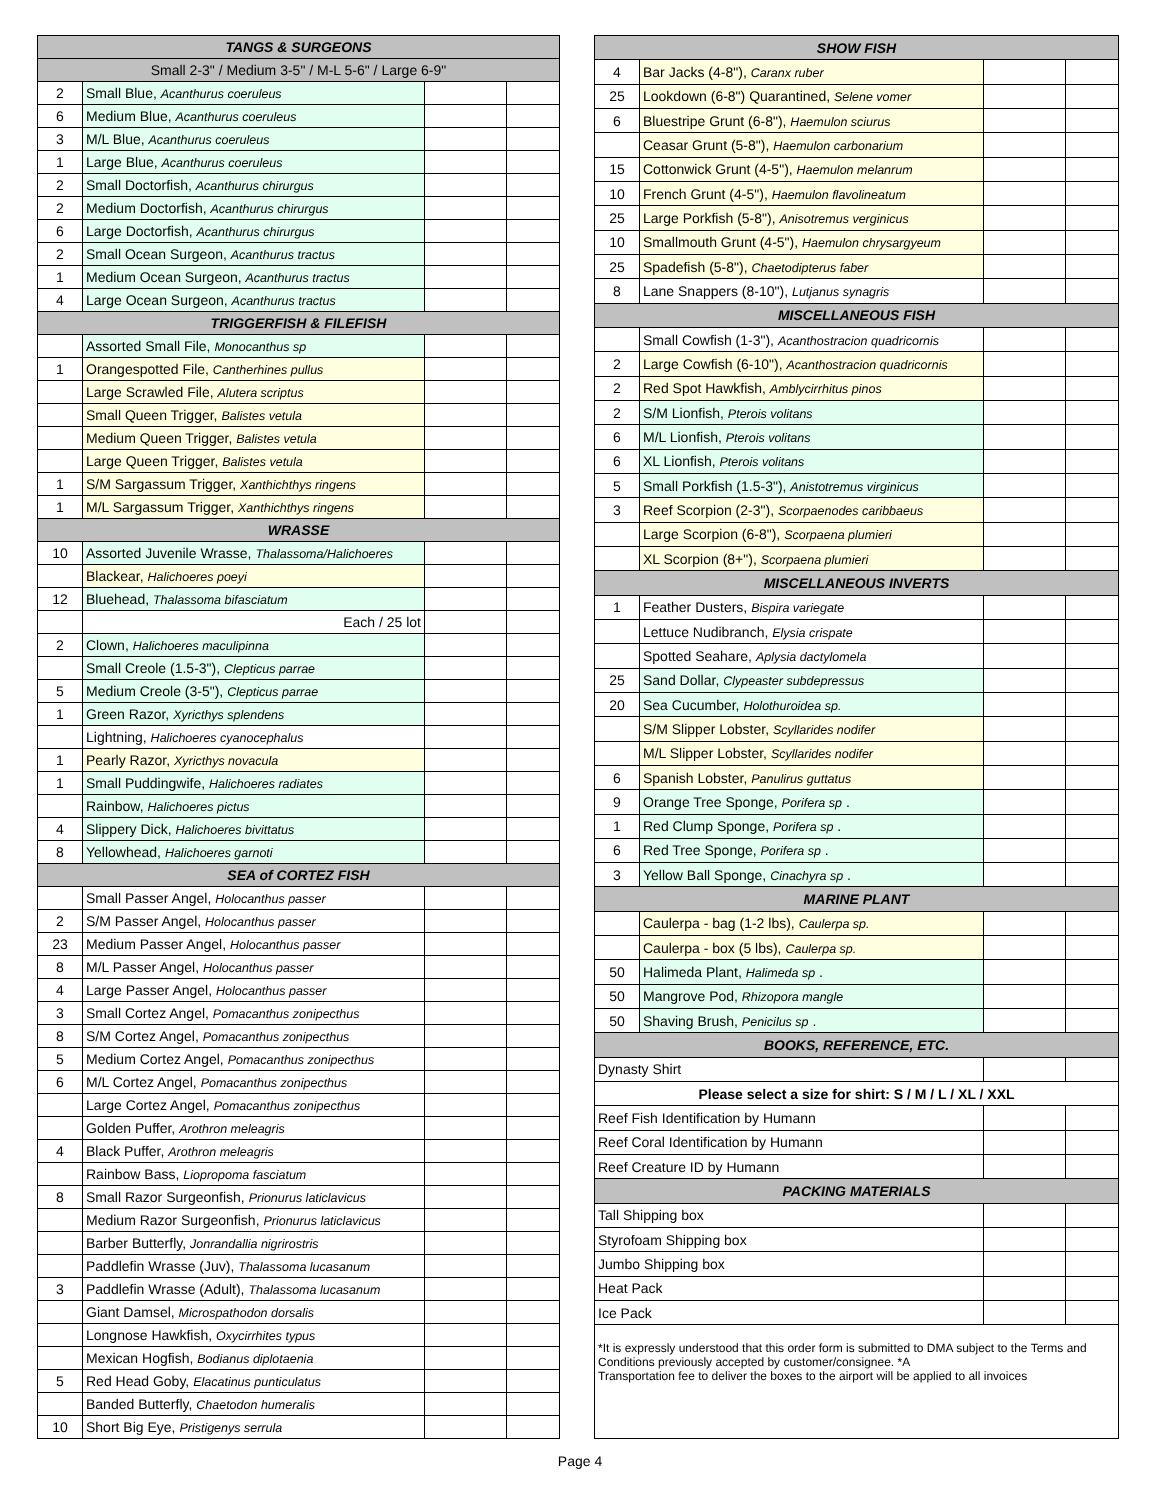| TANGS & SURGEONS | | | |
| --- | --- | --- | --- |
| Small 2-3" / Medium 3-5" / M-L 5-6" / Large 6-9" | | | |
| 2 | Small Blue, Acanthurus coeruleus | | |
| 6 | Medium Blue, Acanthurus coeruleus | | |
| 3 | M/L Blue, Acanthurus coeruleus | | |
| 1 | Large Blue, Acanthurus coeruleus | | |
| 2 | Small Doctorfish, Acanthurus chirurgus | | |
| 2 | Medium Doctorfish, Acanthurus chirurgus | | |
| 6 | Large Doctorfish, Acanthurus chirurgus | | |
| 2 | Small Ocean Surgeon, Acanthurus tractus | | |
| 1 | Medium Ocean Surgeon, Acanthurus tractus | | |
| 4 | Large Ocean Surgeon, Acanthurus tractus | | |
| TRIGGERFISH & FILEFISH | | | |
| | Assorted Small File, Monocanthus sp | | |
| 1 | Orangespotted File, Cantherhines pullus | | |
| | Large Scrawled File, Alutera scriptus | | |
| | Small Queen Trigger, Balistes vetula | | |
| | Medium Queen Trigger, Balistes vetula | | |
| | Large Queen Trigger, Balistes vetula | | |
| 1 | S/M Sargassum Trigger, Xanthichthys ringens | | |
| 1 | M/L Sargassum Trigger, Xanthichthys ringens | | |
| WRASSE | | | |
| 10 | Assorted Juvenile Wrasse, Thalassoma/Halichoeres | | |
| | Blackear, Halichoeres poeyi | | |
| 12 | Bluehead, Thalassoma bifasciatum | | |
| | Each / 25 lot | | |
| 2 | Clown, Halichoeres maculipinna | | |
| | Small Creole (1.5-3"), Clepticus parrae | | |
| 5 | Medium Creole (3-5"), Clepticus parrae | | |
| 1 | Green Razor, Xyricthys splendens | | |
| | Lightning, Halichoeres cyanocephalus | | |
| 1 | Pearly Razor, Xyricthys novacula | | |
| 1 | Small Puddingwife, Halichoeres radiates | | |
| | Rainbow, Halichoeres pictus | | |
| 4 | Slippery Dick, Halichoeres bivittatus | | |
| 8 | Yellowhead, Halichoeres garnoti | | |
| SEA of CORTEZ FISH | | | |
| | Small Passer Angel, Holocanthus passer | | |
| 2 | S/M Passer Angel, Holocanthus passer | | |
| 23 | Medium Passer Angel, Holocanthus passer | | |
| 8 | M/L Passer Angel, Holocanthus passer | | |
| 4 | Large Passer Angel, Holocanthus passer | | |
| 3 | Small Cortez Angel, Pomacanthus zonipecthus | | |
| 8 | S/M Cortez Angel, Pomacanthus zonipecthus | | |
| 5 | Medium Cortez Angel, Pomacanthus zonipecthus | | |
| 6 | M/L Cortez Angel, Pomacanthus zonipecthus | | |
| | Large Cortez Angel, Pomacanthus zonipecthus | | |
| | Golden Puffer, Arothron meleagris | | |
| 4 | Black Puffer, Arothron meleagris | | |
| | Rainbow Bass, Liopropoma fasciatum | | |
| 8 | Small Razor Surgeonfish, Prionurus laticlavicus | | |
| | Medium Razor Surgeonfish, Prionurus laticlavicus | | |
| | Barber Butterfly, Jonrandallia nigrirostris | | |
| | Paddlefin Wrasse (Juv), Thalassoma lucasanum | | |
| 3 | Paddlefin Wrasse (Adult), Thalassoma lucasanum | | |
| | Giant Damsel, Microspathodon dorsalis | | |
| | Longnose Hawkfish, Oxycirrhites typus | | |
| | Mexican Hogfish, Bodianus diplotaenia | | |
| 5 | Red Head Goby, Elacatinus punticulatus | | |
| | Banded Butterfly, Chaetodon humeralis | | |
| 10 | Short Big Eye, Pristigenys serrula | | |
| SHOW FISH | | | |
| --- | --- | --- | --- |
| 4 | Bar Jacks (4-8"), Caranx ruber | | |
| 25 | Lookdown (6-8") Quarantined, Selene vomer | | |
| 6 | Bluestripe Grunt (6-8"), Haemulon sciurus | | |
| | Ceasar Grunt (5-8"), Haemulon carbonarium | | |
| 15 | Cottonwick Grunt (4-5"), Haemulon melanrum | | |
| 10 | French Grunt (4-5"), Haemulon flavolineatum | | |
| 25 | Large Porkfish (5-8"), Anisotremus verginicus | | |
| 10 | Smallmouth Grunt (4-5"), Haemulon chrysargyeum | | |
| 25 | Spadefish (5-8"), Chaetodipterus faber | | |
| 8 | Lane Snappers (8-10"), Lutjanus synagris | | |
| MISCELLANEOUS FISH | | | |
| | Small Cowfish (1-3"), Acanthostracion quadricornis | | |
| 2 | Large Cowfish (6-10"), Acanthostracion quadricornis | | |
| 2 | Red Spot Hawkfish, Amblycirrhitus pinos | | |
| 2 | S/M Lionfish, Pterois volitans | | |
| 6 | M/L Lionfish, Pterois volitans | | |
| 6 | XL Lionfish, Pterois volitans | | |
| 5 | Small Porkfish (1.5-3"), Anistotremus virginicus | | |
| 3 | Reef Scorpion (2-3"), Scorpaenodes caribbaeus | | |
| | Large Scorpion (6-8"), Scorpaena plumieri | | |
| | XL Scorpion (8+"), Scorpaena plumieri | | |
| MISCELLANEOUS INVERTS | | | |
| 1 | Feather Dusters, Bispira variegate | | |
| | Lettuce Nudibranch, Elysia crispate | | |
| | Spotted Seahare, Aplysia dactylomela | | |
| 25 | Sand Dollar, Clypeaster subdepressus | | |
| 20 | Sea Cucumber, Holothuroidea sp. | | |
| | S/M Slipper Lobster, Scyllarides nodifer | | |
| | M/L Slipper Lobster, Scyllarides nodifer | | |
| 6 | Spanish Lobster, Panulirus guttatus | | |
| 9 | Orange Tree Sponge, Porifera sp . | | |
| 1 | Red Clump Sponge, Porifera sp . | | |
| 6 | Red Tree Sponge, Porifera sp . | | |
| 3 | Yellow Ball Sponge, Cinachyra sp . | | |
| MARINE PLANT | | | |
| | Caulerpa - bag (1-2 lbs), Caulerpa sp. | | |
| | Caulerpa - box (5 lbs), Caulerpa sp. | | |
| 50 | Halimeda Plant, Halimeda sp . | | |
| 50 | Mangrove Pod, Rhizopora mangle | | |
| 50 | Shaving Brush, Penicilus sp . | | |
| BOOKS, REFERENCE, ETC. | | | |
| Dynasty Shirt | | | |
| Please select a size for shirt: S / M / L / XL / XXL | | | |
| Reef Fish Identification by Humann | | | |
| Reef Coral Identification by Humann | | | |
| Reef Creature ID by Humann | | | |
| PACKING MATERIALS | | | |
| Tall Shipping box | | | |
| Styrofoam Shipping box | | | |
| Jumbo Shipping box | | | |
| Heat Pack | | | |
| Ice Pack | | | |
| *It is expressly understood that this order form is submitted to DMA subject to the Terms and Conditions previously accepted by customer/consignee. *A Transportation fee to deliver the boxes to the airport will be applied to all invoices | | | |
Page 4